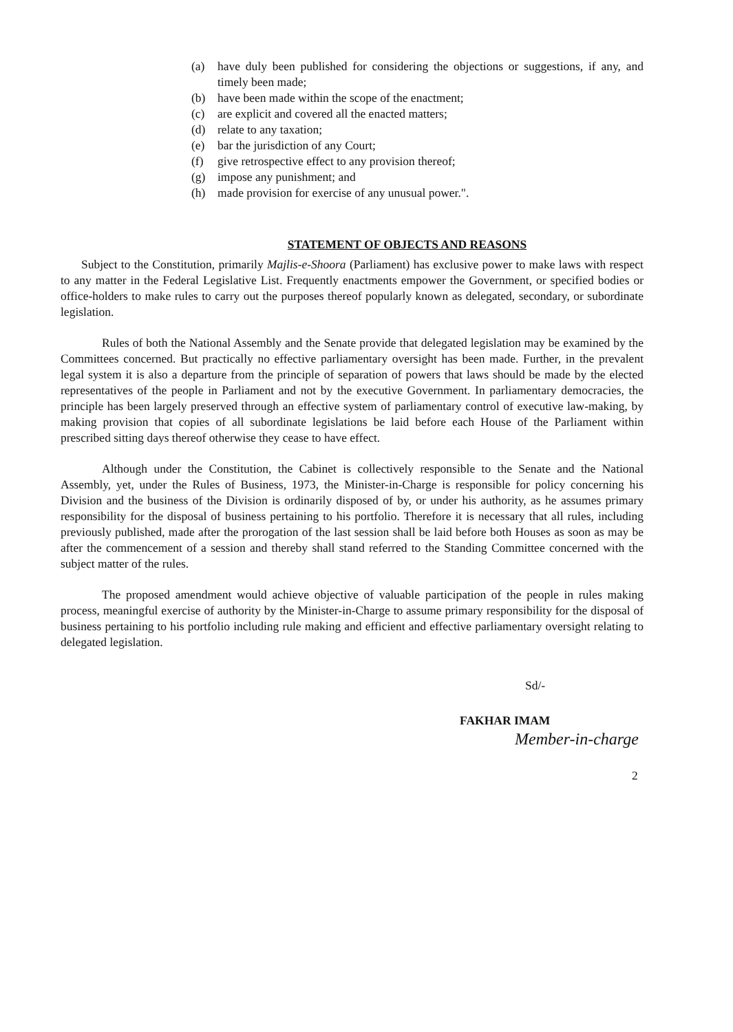(a) have duly been published for considering the objections or suggestions, if any, and timely been made;
(b) have been made within the scope of the enactment;
(c) are explicit and covered all the enacted matters;
(d) relate to any taxation;
(e) bar the jurisdiction of any Court;
(f) give retrospective effect to any provision thereof;
(g) impose any punishment; and
(h) made provision for exercise of any unusual power.".
STATEMENT OF OBJECTS AND REASONS
Subject to the Constitution, primarily Majlis-e-Shoora (Parliament) has exclusive power to make laws with respect to any matter in the Federal Legislative List. Frequently enactments empower the Government, or specified bodies or office-holders to make rules to carry out the purposes thereof popularly known as delegated, secondary, or subordinate legislation.
Rules of both the National Assembly and the Senate provide that delegated legislation may be examined by the Committees concerned. But practically no effective parliamentary oversight has been made. Further, in the prevalent legal system it is also a departure from the principle of separation of powers that laws should be made by the elected representatives of the people in Parliament and not by the executive Government. In parliamentary democracies, the principle has been largely preserved through an effective system of parliamentary control of executive law-making, by making provision that copies of all subordinate legislations be laid before each House of the Parliament within prescribed sitting days thereof otherwise they cease to have effect.
Although under the Constitution, the Cabinet is collectively responsible to the Senate and the National Assembly, yet, under the Rules of Business, 1973, the Minister-in-Charge is responsible for policy concerning his Division and the business of the Division is ordinarily disposed of by, or under his authority, as he assumes primary responsibility for the disposal of business pertaining to his portfolio. Therefore it is necessary that all rules, including previously published, made after the prorogation of the last session shall be laid before both Houses as soon as may be after the commencement of a session and thereby shall stand referred to the Standing Committee concerned with the subject matter of the rules.
The proposed amendment would achieve objective of valuable participation of the people in rules making process, meaningful exercise of authority by the Minister-in-Charge to assume primary responsibility for the disposal of business pertaining to his portfolio including rule making and efficient and effective parliamentary oversight relating to delegated legislation.
Sd/-
FAKHAR IMAM
Member-in-charge
2